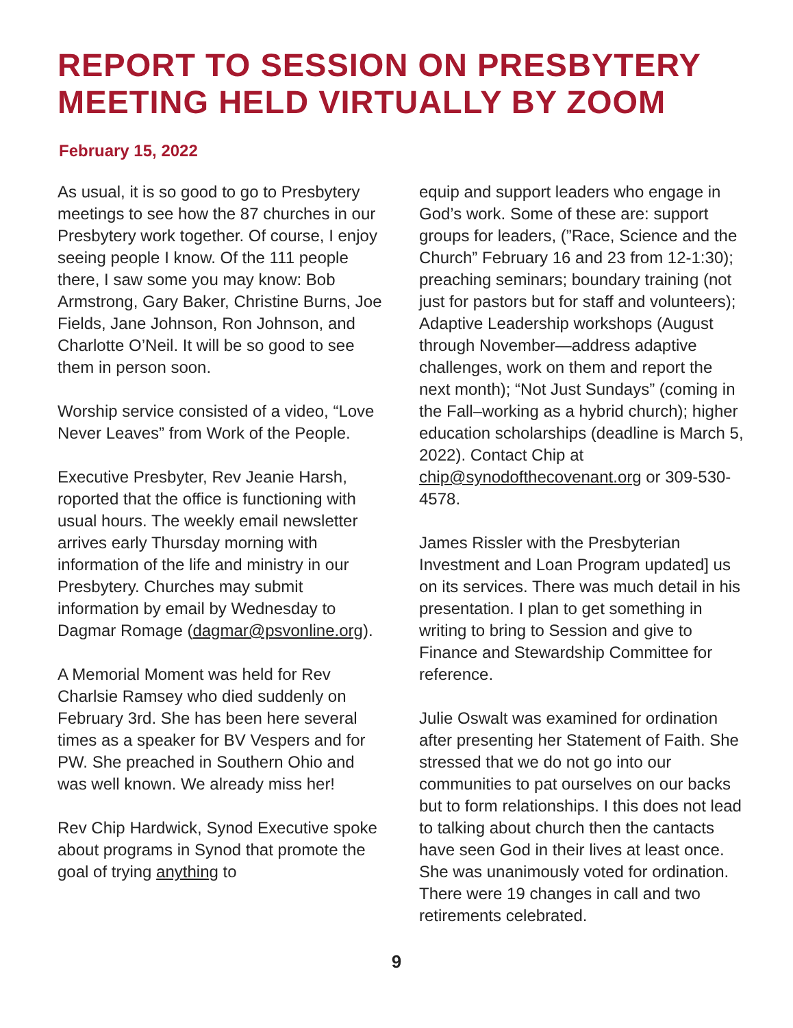REPORT TO SESSION ON PRESBYTERY MEETING HELD VIRTUALLY BY ZOOM
February 15, 2022
As usual, it is so good to go to Presbytery meetings to see how the 87 churches in our Presbytery work together. Of course, I enjoy seeing people I know. Of the 111 people there, I saw some you may know: Bob Armstrong, Gary Baker, Christine Burns, Joe Fields, Jane Johnson, Ron Johnson, and Charlotte O’Neil. It will be so good to see them in person soon.
Worship service consisted of a video, “Love Never Leaves” from Work of the People.
Executive Presbyter, Rev Jeanie Harsh, roported that the office is functioning with usual hours. The weekly email newsletter arrives early Thursday morning with information of the life and ministry in our Presbytery. Churches may submit information by email by Wednesday to Dagmar Romage (dagmar@psvonline.org).
A Memorial Moment was held for Rev Charlsie Ramsey who died suddenly on February 3rd. She has been here several times as a speaker for BV Vespers and for PW. She preached in Southern Ohio and was well known. We already miss her!
Rev Chip Hardwick, Synod Executive spoke about programs in Synod that promote the goal of trying anything to
equip and support leaders who engage in God’s work. Some of these are: support groups for leaders, (”Race, Science and the Church” February 16 and 23 from 12-1:30); preaching seminars; boundary training (not just for pastors but for staff and volunteers); Adaptive Leadership workshops (August through November—address adaptive challenges, work on them and report the next month); “Not Just Sundays” (coming in the Fall–working as a hybrid church); higher education scholarships (deadline is March 5, 2022). Contact Chip at chip@synodofthecovenant.org or 309-530-4578.
James Rissler with the Presbyterian Investment and Loan Program updated] us on its services. There was much detail in his presentation. I plan to get something in writing to bring to Session and give to Finance and Stewardship Committee for reference.
Julie Oswalt was examined for ordination after presenting her Statement of Faith. She stressed that we do not go into our communities to pat ourselves on our backs but to form relationships. I this does not lead to talking about church then the cantacts have seen God in their lives at least once. She was unanimously voted for ordination. There were 19 changes in call and two retirements celebrated.
9